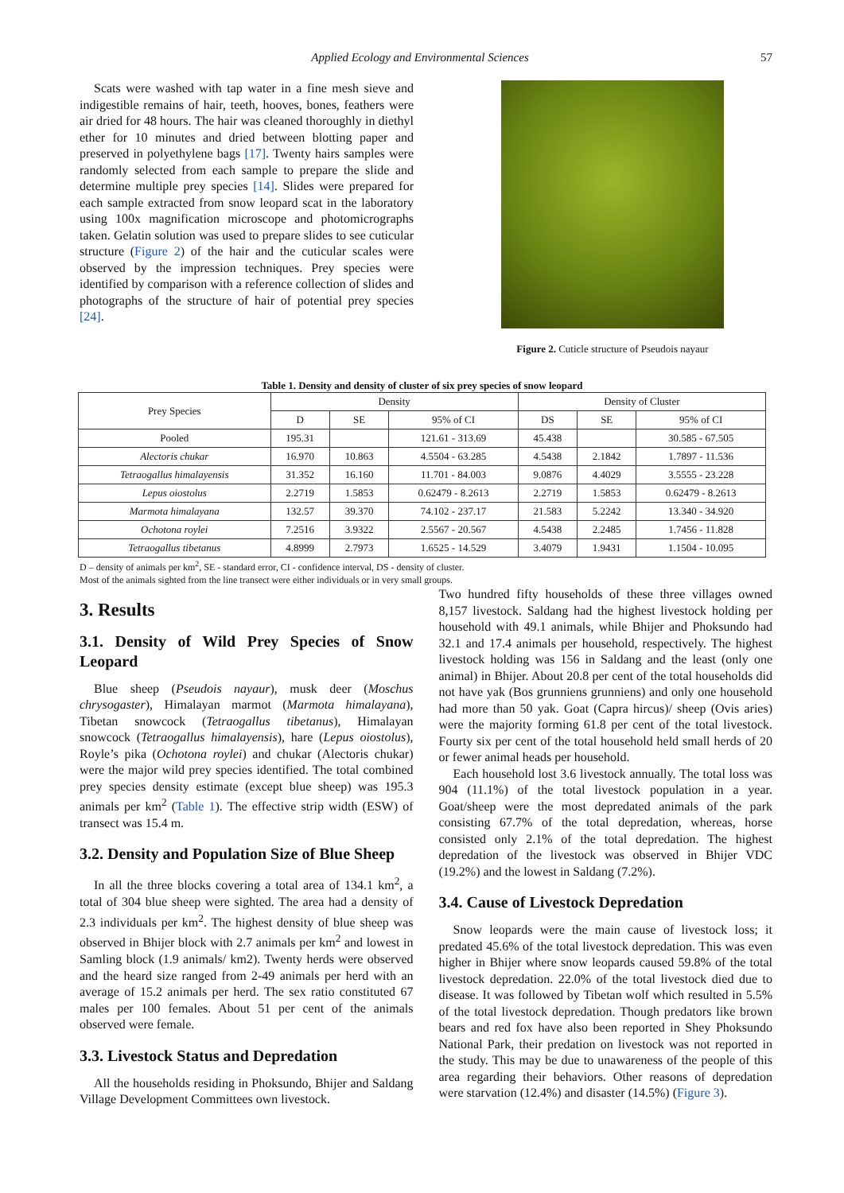Applied Ecology and Environmental Sciences 57
Scats were washed with tap water in a fine mesh sieve and indigestible remains of hair, teeth, hooves, bones, feathers were air dried for 48 hours. The hair was cleaned thoroughly in diethyl ether for 10 minutes and dried between blotting paper and preserved in polyethylene bags [17]. Twenty hairs samples were randomly selected from each sample to prepare the slide and determine multiple prey species [14]. Slides were prepared for each sample extracted from snow leopard scat in the laboratory using 100x magnification microscope and photomicrographs taken. Gelatin solution was used to prepare slides to see cuticular structure (Figure 2) of the hair and the cuticular scales were observed by the impression techniques. Prey species were identified by comparison with a reference collection of slides and photographs of the structure of hair of potential prey species [24].
Figure 2. Cuticle structure of Pseudois nayaur
Table 1. Density and density of cluster of six prey species of snow leopard
| Prey Species | Density | | | Density of Cluster | | |
| --- | --- | --- | --- | --- | --- | --- |
| | D | SE | 95% of CI | DS | SE | 95% of CI |
| Pooled | 195.31 | | 121.61 - 313.69 | 45.438 | | 30.585 - 67.505 |
| Alectoris chukar | 16.970 | 10.863 | 4.5504 - 63.285 | 4.5438 | 2.1842 | 1.7897 - 11.536 |
| Tetraogallus himalayensis | 31.352 | 16.160 | 11.701 - 84.003 | 9.0876 | 4.4029 | 3.5555 - 23.228 |
| Lepus oiostolus | 2.2719 | 1.5853 | 0.62479 - 8.2613 | 2.2719 | 1.5853 | 0.62479 - 8.2613 |
| Marmota himalayana | 132.57 | 39.370 | 74.102 - 237.17 | 21.583 | 5.2242 | 13.340 - 34.920 |
| Ochotona roylei | 7.2516 | 3.9322 | 2.5567 - 20.567 | 4.5438 | 2.2485 | 1.7456 - 11.828 |
| Tetraogallus tibetanus | 4.8999 | 2.7973 | 1.6525 - 14.529 | 3.4079 | 1.9431 | 1.1504 - 10.095 |
D – density of animals per km<sup>2</sup>, SE - standard error, CI - confidence interval, DS - density of cluster.
Most of the animals sighted from the line transect were either individuals or in very small groups.
3. Results
3.1. Density of Wild Prey Species of Snow Leopard
Blue sheep (Pseudois nayaur), musk deer (Moschus chrysogaster), Himalayan marmot (Marmota himalayana), Tibetan snowcock (Tetraogallus tibetanus), Himalayan snowcock (Tetraogallus himalayensis), hare (Lepus oiostolus), Royle’s pika (Ochotona roylei) and chukar (Alectoris chukar) were the major wild prey species identified. The total combined prey species density estimate (except blue sheep) was 195.3 animals per km<sup>2</sup> (Table 1). The effective strip width (ESW) of transect was 15.4 m.
3.2. Density and Population Size of Blue Sheep
In all the three blocks covering a total area of 134.1 km<sup>2</sup>, a total of 304 blue sheep were sighted. The area had a density of 2.3 individuals per km<sup>2</sup>. The highest density of blue sheep was observed in Bhijer block with 2.7 animals per km<sup>2</sup> and lowest in Samling block (1.9 animals/ km2). Twenty herds were observed and the heard size ranged from 2-49 animals per herd with an average of 15.2 animals per herd. The sex ratio constituted 67 males per 100 females. About 51 per cent of the animals observed were female.
3.3. Livestock Status and Depredation
All the households residing in Phoksundo, Bhijer and Saldang Village Development Committees own livestock.
Two hundred fifty households of these three villages owned 8,157 livestock. Saldang had the highest livestock holding per household with 49.1 animals, while Bhijer and Phoksundo had 32.1 and 17.4 animals per household, respectively. The highest livestock holding was 156 in Saldang and the least (only one animal) in Bhijer. About 20.8 per cent of the total households did not have yak (Bos grunniens grunniens) and only one household had more than 50 yak. Goat (Capra hircus)/ sheep (Ovis aries) were the majority forming 61.8 per cent of the total livestock. Fourty six per cent of the total household held small herds of 20 or fewer animal heads per household.
Each household lost 3.6 livestock annually. The total loss was 904 (11.1%) of the total livestock population in a year. Goat/sheep were the most depredated animals of the park consisting 67.7% of the total depredation, whereas, horse consisted only 2.1% of the total depredation. The highest depredation of the livestock was observed in Bhijer VDC (19.2%) and the lowest in Saldang (7.2%).
3.4. Cause of Livestock Depredation
Snow leopards were the main cause of livestock loss; it predated 45.6% of the total livestock depredation. This was even higher in Bhijer where snow leopards caused 59.8% of the total livestock depredation. 22.0% of the total livestock died due to disease. It was followed by Tibetan wolf which resulted in 5.5% of the total livestock depredation. Though predators like brown bears and red fox have also been reported in Shey Phoksundo National Park, their predation on livestock was not reported in the study. This may be due to unawareness of the people of this area regarding their behaviors. Other reasons of depredation were starvation (12.4%) and disaster (14.5%) (Figure 3).